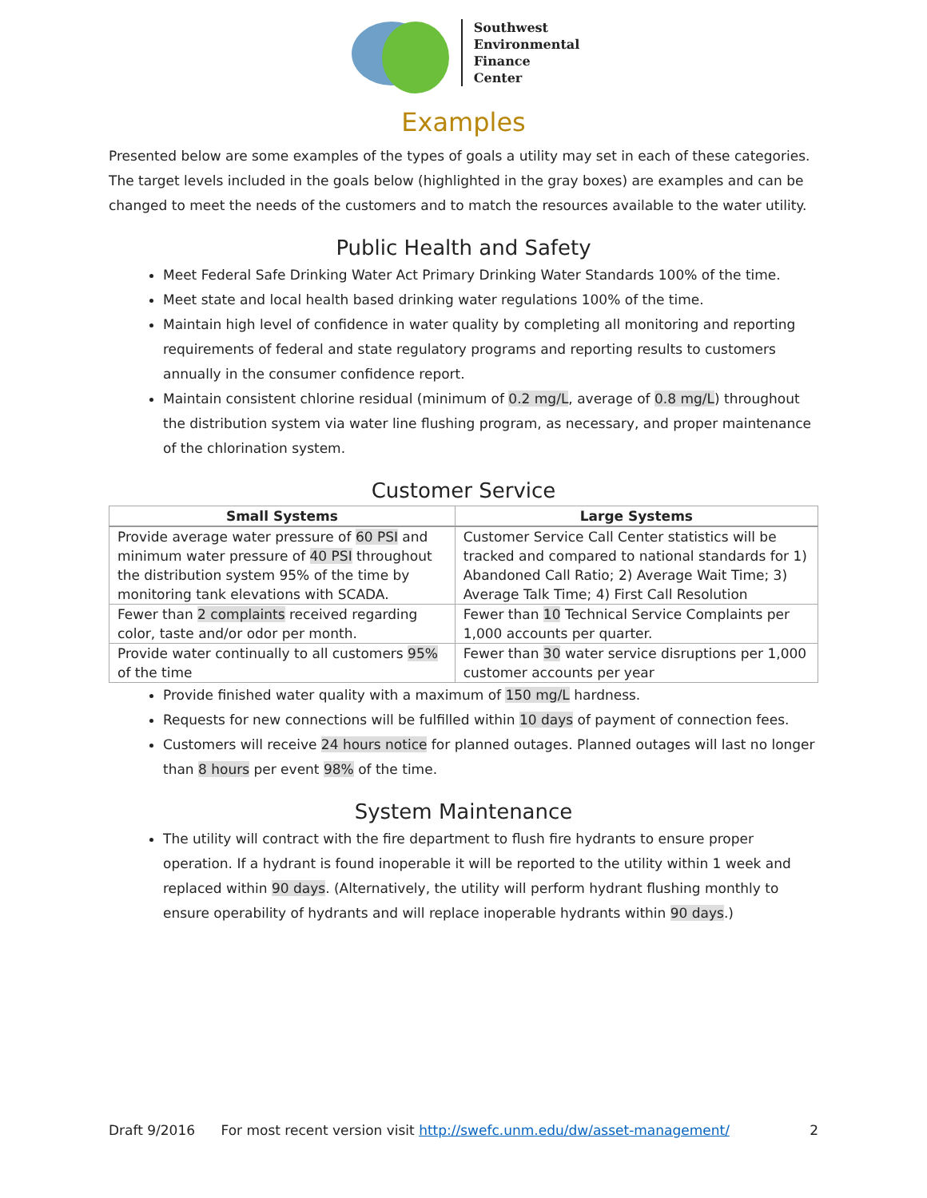Southwest
Environmental
Finance
Center
Examples
Presented below are some examples of the types of goals a utility may set in each of these categories. The target levels included in the goals below (highlighted in the gray boxes) are examples and can be changed to meet the needs of the customers and to match the resources available to the water utility.
Public Health and Safety
Meet Federal Safe Drinking Water Act Primary Drinking Water Standards 100% of the time.
Meet state and local health based drinking water regulations 100% of the time.
Maintain high level of confidence in water quality by completing all monitoring and reporting requirements of federal and state regulatory programs and reporting results to customers annually in the consumer confidence report.
Maintain consistent chlorine residual (minimum of 0.2 mg/L, average of 0.8 mg/L) throughout the distribution system via water line flushing program, as necessary, and proper maintenance of the chlorination system.
Customer Service
| Small Systems | Large Systems |
| --- | --- |
| Provide average water pressure of 60 PSI and minimum water pressure of 40 PSI throughout the distribution system 95% of the time by monitoring tank elevations with SCADA. | Customer Service Call Center statistics will be tracked and compared to national standards for 1) Abandoned Call Ratio; 2) Average Wait Time; 3) Average Talk Time; 4) First Call Resolution |
| Fewer than 2 complaints received regarding color, taste and/or odor per month. | Fewer than 10 Technical Service Complaints per 1,000 accounts per quarter. |
| Provide water continually to all customers 95% of the time | Fewer than 30 water service disruptions per 1,000 customer accounts per year |
Provide finished water quality with a maximum of 150 mg/L hardness.
Requests for new connections will be fulfilled within 10 days of payment of connection fees.
Customers will receive 24 hours notice for planned outages. Planned outages will last no longer than 8 hours per event 98% of the time.
System Maintenance
The utility will contract with the fire department to flush fire hydrants to ensure proper operation. If a hydrant is found inoperable it will be reported to the utility within 1 week and replaced within 90 days. (Alternatively, the utility will perform hydrant flushing monthly to ensure operability of hydrants and will replace inoperable hydrants within 90 days.)
Draft 9/2016 For most recent version visit http://swefc.unm.edu/dw/asset-management/ 2